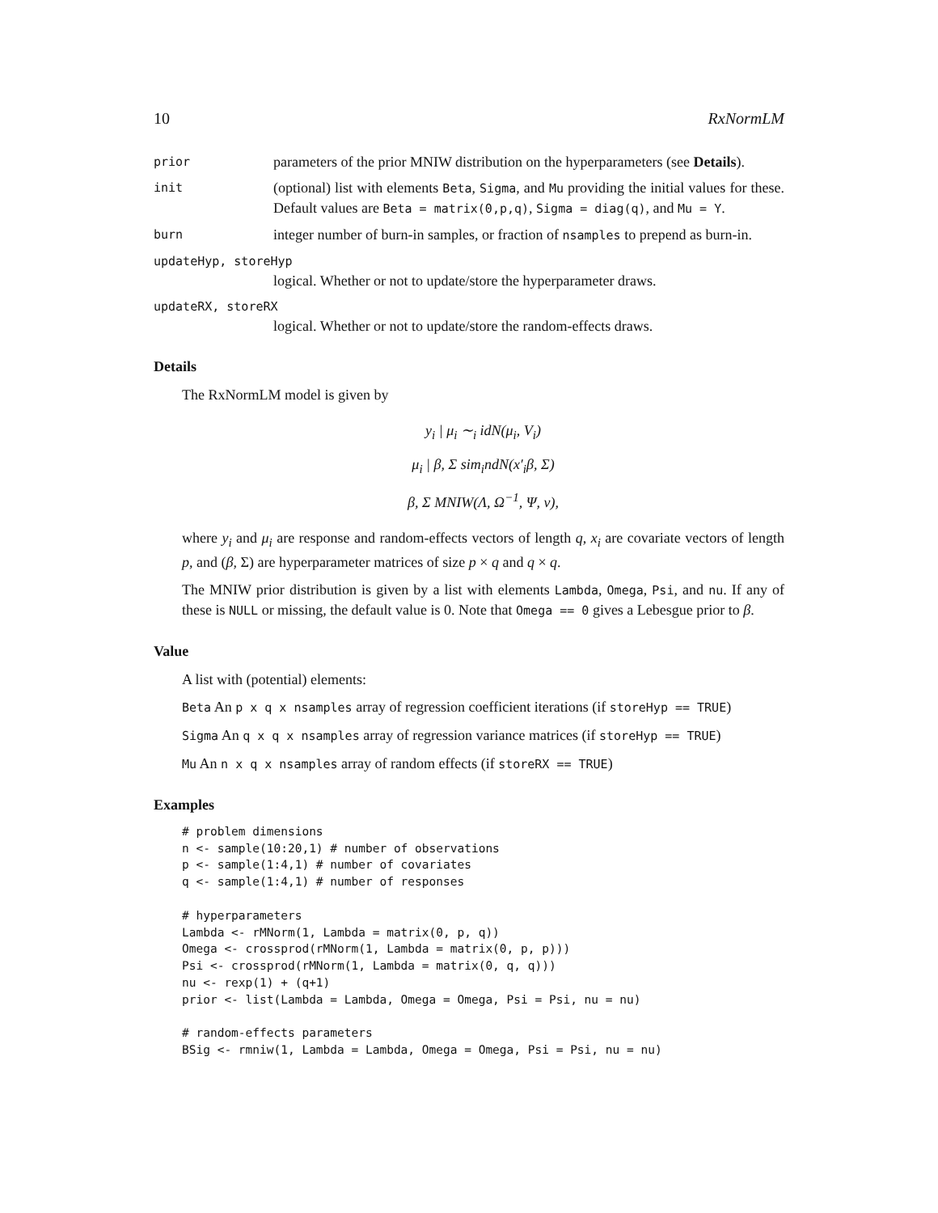10 RxNormLM
prior parameters of the prior MNIW distribution on the hyperparameters (see Details).
init (optional) list with elements Beta, Sigma, and Mu providing the initial values for these. Default values are Beta = matrix(0,p,q), Sigma = diag(q), and Mu = Y.
burn integer number of burn-in samples, or fraction of nsamples to prepend as burn-in.
updateHyp, storeHyp
logical. Whether or not to update/store the hyperparameter draws.
updateRX, storeRX
logical. Whether or not to update/store the random-effects draws.
Details
The RxNormLM model is given by
y<sub>i</sub> | μ<sub>i</sub> ∼<sub>i</sub> idN(μ<sub>i</sub>, V<sub>i</sub>)
μ<sub>i</sub> | β, Σ sim<sub>i</sub>ndN(x′<sub>i</sub>β, Σ)
β, Σ MNIW(Λ, Ω<sup>−1</sup>, Ψ, ν),
where y<sub>i</sub> and μ<sub>i</sub> are response and random-effects vectors of length q, x<sub>i</sub> are covariate vectors of length p, and (β, Σ) are hyperparameter matrices of size p × q and q × q.
The MNIW prior distribution is given by a list with elements Lambda, Omega, Psi, and nu. If any of these is NULL or missing, the default value is 0. Note that Omega == 0 gives a Lebesgue prior to β.
Value
A list with (potential) elements:
Beta An p x q x nsamples array of regression coefficient iterations (if storeHyp == TRUE)
Sigma An q x q x nsamples array of regression variance matrices (if storeHyp == TRUE)
Mu An n x q x nsamples array of random effects (if storeRX == TRUE)
Examples
# problem dimensions
n <- sample(10:20,1) # number of observations
p <- sample(1:4,1) # number of covariates
q <- sample(1:4,1) # number of responses

# hyperparameters
Lambda <- rMNorm(1, Lambda = matrix(0, p, q))
Omega <- crossprod(rMNorm(1, Lambda = matrix(0, p, p)))
Psi <- crossprod(rMNorm(1, Lambda = matrix(0, q, q)))
nu <- rexp(1) + (q+1)
prior <- list(Lambda = Lambda, Omega = Omega, Psi = Psi, nu = nu)

# random-effects parameters
BSig <- rmniw(1, Lambda = Lambda, Omega = Omega, Psi = Psi, nu = nu)